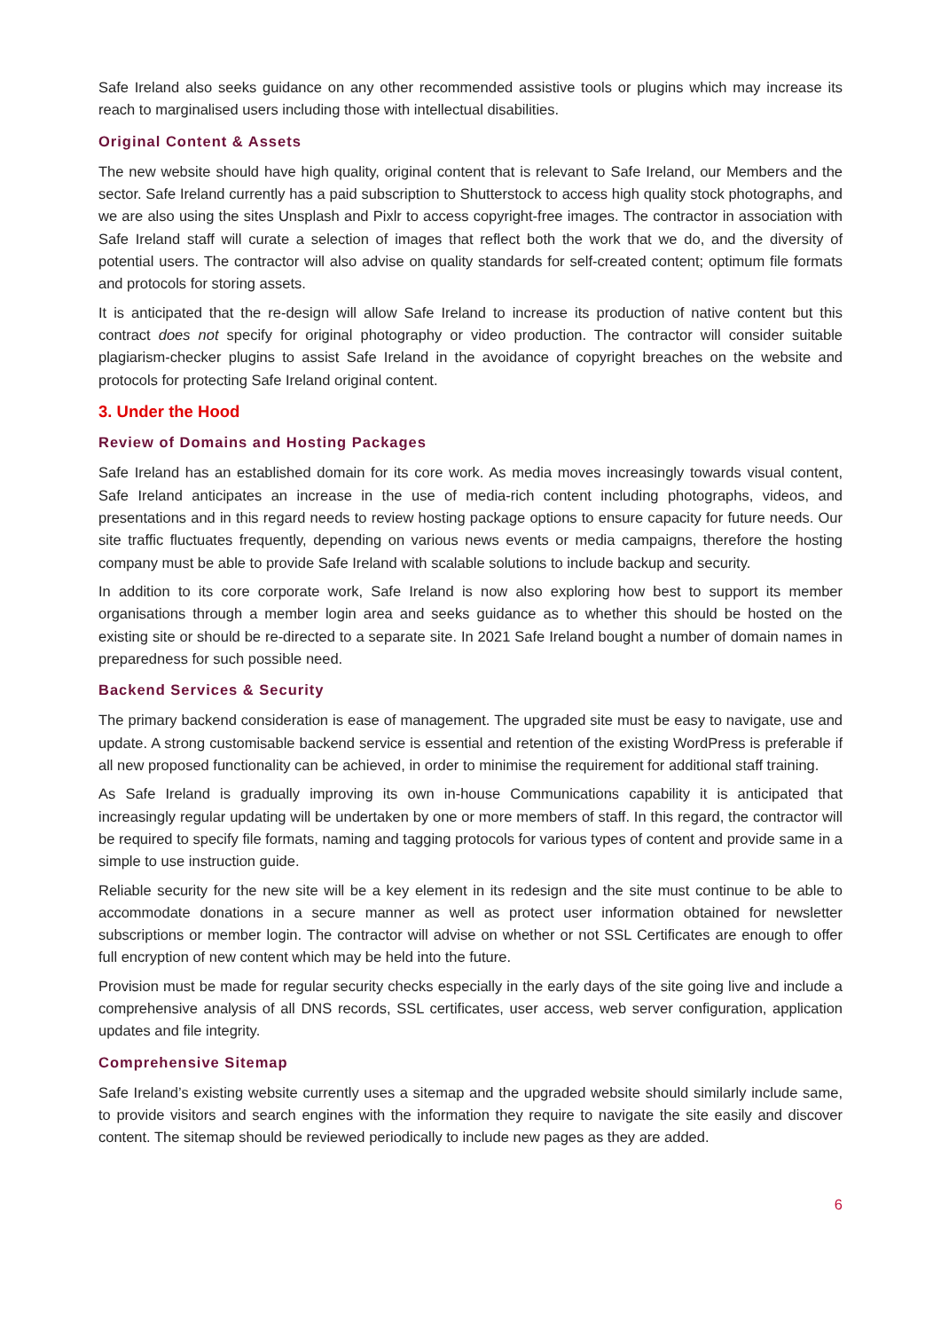Safe Ireland also seeks guidance on any other recommended assistive tools or plugins which may increase its reach to marginalised users including those with intellectual disabilities.
Original Content & Assets
The new website should have high quality, original content that is relevant to Safe Ireland, our Members and the sector. Safe Ireland currently has a paid subscription to Shutterstock to access high quality stock photographs, and we are also using the sites Unsplash and Pixlr to access copyright-free images. The contractor in association with Safe Ireland staff will curate a selection of images that reflect both the work that we do, and the diversity of potential users. The contractor will also advise on quality standards for self-created content; optimum file formats and protocols for storing assets.
It is anticipated that the re-design will allow Safe Ireland to increase its production of native content but this contract does not specify for original photography or video production. The contractor will consider suitable plagiarism-checker plugins to assist Safe Ireland in the avoidance of copyright breaches on the website and protocols for protecting Safe Ireland original content.
3. Under the Hood
Review of Domains and Hosting Packages
Safe Ireland has an established domain for its core work. As media moves increasingly towards visual content, Safe Ireland anticipates an increase in the use of media-rich content including photographs, videos, and presentations and in this regard needs to review hosting package options to ensure capacity for future needs. Our site traffic fluctuates frequently, depending on various news events or media campaigns, therefore the hosting company must be able to provide Safe Ireland with scalable solutions to include backup and security.
In addition to its core corporate work, Safe Ireland is now also exploring how best to support its member organisations through a member login area and seeks guidance as to whether this should be hosted on the existing site or should be re-directed to a separate site. In 2021 Safe Ireland bought a number of domain names in preparedness for such possible need.
Backend Services & Security
The primary backend consideration is ease of management. The upgraded site must be easy to navigate, use and update. A strong customisable backend service is essential and retention of the existing WordPress is preferable if all new proposed functionality can be achieved, in order to minimise the requirement for additional staff training.
As Safe Ireland is gradually improving its own in-house Communications capability it is anticipated that increasingly regular updating will be undertaken by one or more members of staff. In this regard, the contractor will be required to specify file formats, naming and tagging protocols for various types of content and provide same in a simple to use instruction guide.
Reliable security for the new site will be a key element in its redesign and the site must continue to be able to accommodate donations in a secure manner as well as protect user information obtained for newsletter subscriptions or member login. The contractor will advise on whether or not SSL Certificates are enough to offer full encryption of new content which may be held into the future.
Provision must be made for regular security checks especially in the early days of the site going live and include a comprehensive analysis of all DNS records, SSL certificates, user access, web server configuration, application updates and file integrity.
Comprehensive Sitemap
Safe Ireland’s existing website currently uses a sitemap and the upgraded website should similarly include same, to provide visitors and search engines with the information they require to navigate the site easily and discover content. The sitemap should be reviewed periodically to include new pages as they are added.
6